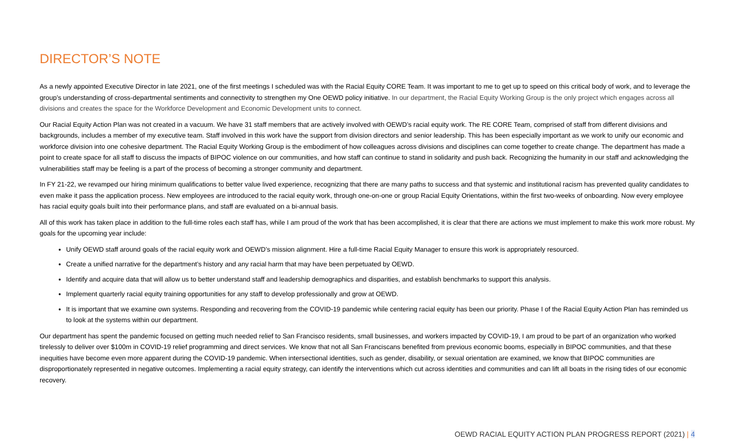DIRECTOR’S NOTE
As a newly appointed Executive Director in late 2021, one of the first meetings I scheduled was with the Racial Equity CORE Team. It was important to me to get up to speed on this critical body of work, and to leverage the group’s understanding of cross-departmental sentiments and connectivity to strengthen my One OEWD policy initiative. In our department, the Racial Equity Working Group is the only project which engages across all divisions and creates the space for the Workforce Development and Economic Development units to connect.
Our Racial Equity Action Plan was not created in a vacuum. We have 31 staff members that are actively involved with OEWD’s racial equity work. The RE CORE Team, comprised of staff from different divisions and backgrounds, includes a member of my executive team. Staff involved in this work have the support from division directors and senior leadership. This has been especially important as we work to unify our economic and workforce division into one cohesive department. The Racial Equity Working Group is the embodiment of how colleagues across divisions and disciplines can come together to create change. The department has made a point to create space for all staff to discuss the impacts of BIPOC violence on our communities, and how staff can continue to stand in solidarity and push back. Recognizing the humanity in our staff and acknowledging the vulnerabilities staff may be feeling is a part of the process of becoming a stronger community and department.
In FY 21-22, we revamped our hiring minimum qualifications to better value lived experience, recognizing that there are many paths to success and that systemic and institutional racism has prevented quality candidates to even make it pass the application process. New employees are introduced to the racial equity work, through one-on-one or group Racial Equity Orientations, within the first two-weeks of onboarding. Now every employee has racial equity goals built into their performance plans, and staff are evaluated on a bi-annual basis.
All of this work has taken place in addition to the full-time roles each staff has, while I am proud of the work that has been accomplished, it is clear that there are actions we must implement to make this work more robust. My goals for the upcoming year include:
Unify OEWD staff around goals of the racial equity work and OEWD’s mission alignment. Hire a full-time Racial Equity Manager to ensure this work is appropriately resourced.
Create a unified narrative for the department’s history and any racial harm that may have been perpetuated by OEWD.
Identify and acquire data that will allow us to better understand staff and leadership demographics and disparities, and establish benchmarks to support this analysis.
Implement quarterly racial equity training opportunities for any staff to develop professionally and grow at OEWD.
It is important that we examine own systems. Responding and recovering from the COVID-19 pandemic while centering racial equity has been our priority. Phase I of the Racial Equity Action Plan has reminded us to look at the systems within our department.
Our department has spent the pandemic focused on getting much needed relief to San Francisco residents, small businesses, and workers impacted by COVID-19, I am proud to be part of an organization who worked tirelessly to deliver over $100m in COVID-19 relief programming and direct services. We know that not all San Franciscans benefited from previous economic booms, especially in BIPOC communities, and that these inequities have become even more apparent during the COVID-19 pandemic. When intersectional identities, such as gender, disability, or sexual orientation are examined, we know that BIPOC communities are disproportionately represented in negative outcomes. Implementing a racial equity strategy, can identify the interventions which cut across identities and communities and can lift all boats in the rising tides of our economic recovery.
OEWD RACIAL EQUITY ACTION PLAN PROGRESS REPORT (2021) | 4